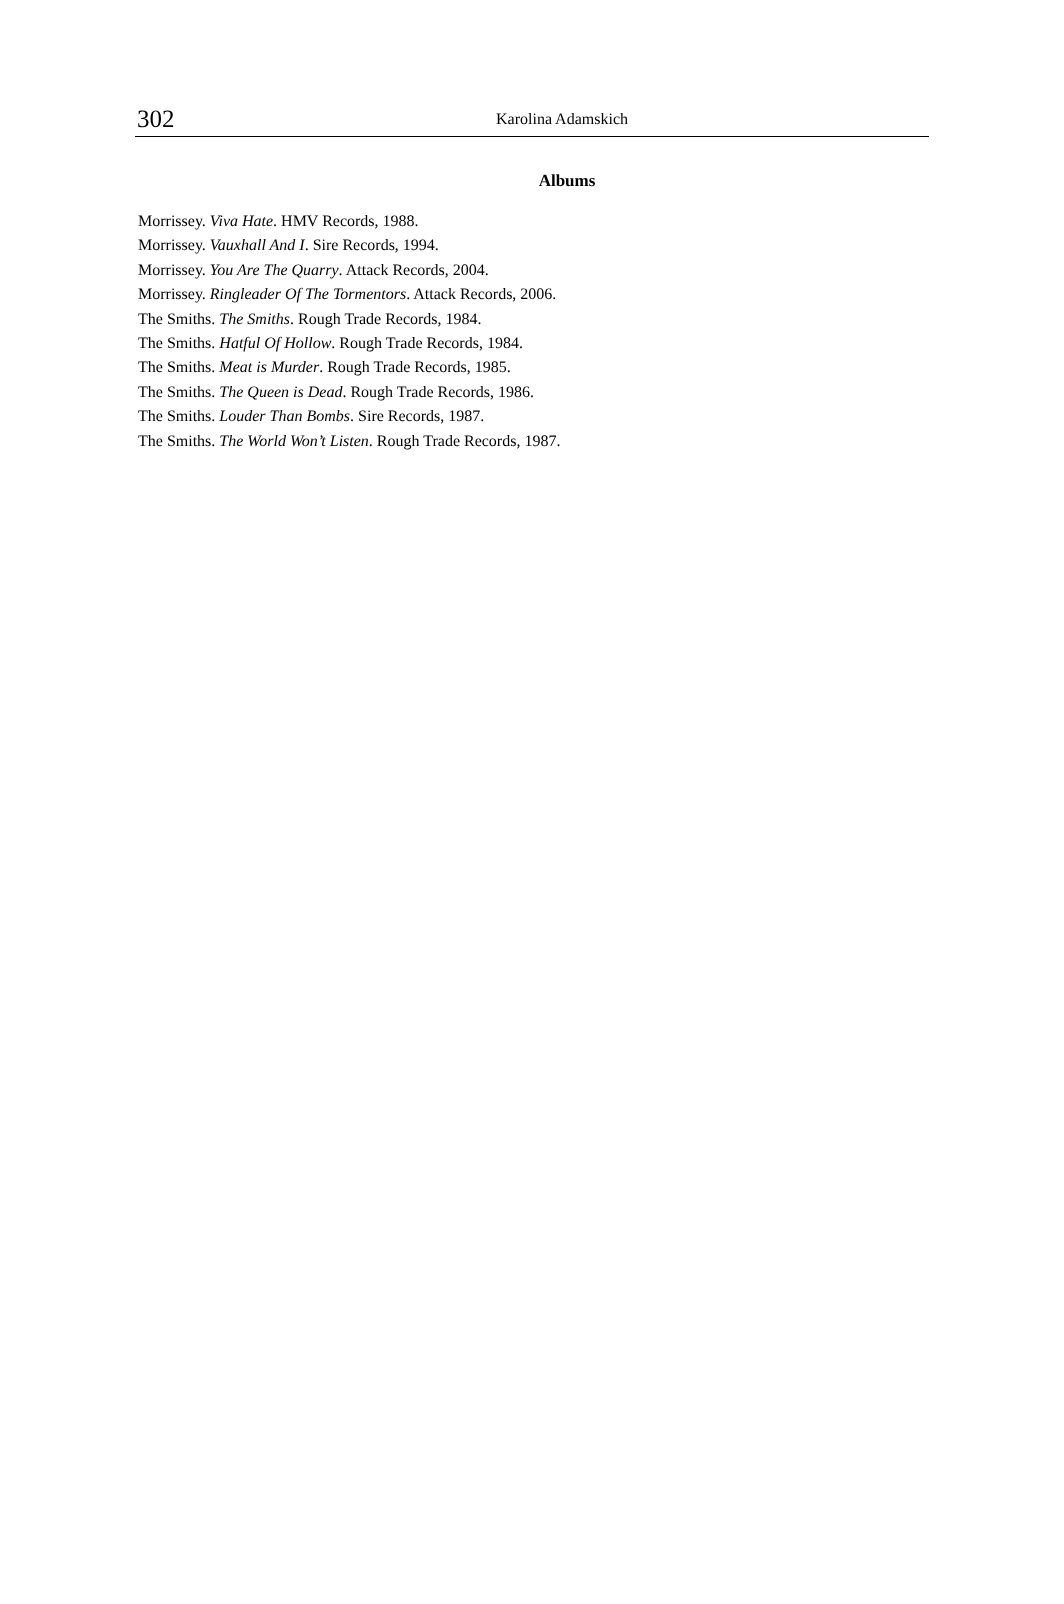302
Karolina Adamskich
Albums
Morrissey. Viva Hate. HMV Records, 1988.
Morrissey. Vauxhall And I. Sire Records, 1994.
Morrissey. You Are The Quarry. Attack Records, 2004.
Morrissey. Ringleader Of The Tormentors. Attack Records, 2006.
The Smiths. The Smiths. Rough Trade Records, 1984.
The Smiths. Hatful Of Hollow. Rough Trade Records, 1984.
The Smiths. Meat is Murder. Rough Trade Records, 1985.
The Smiths. The Queen is Dead. Rough Trade Records, 1986.
The Smiths. Louder Than Bombs. Sire Records, 1987.
The Smiths. The World Won’t Listen. Rough Trade Records, 1987.